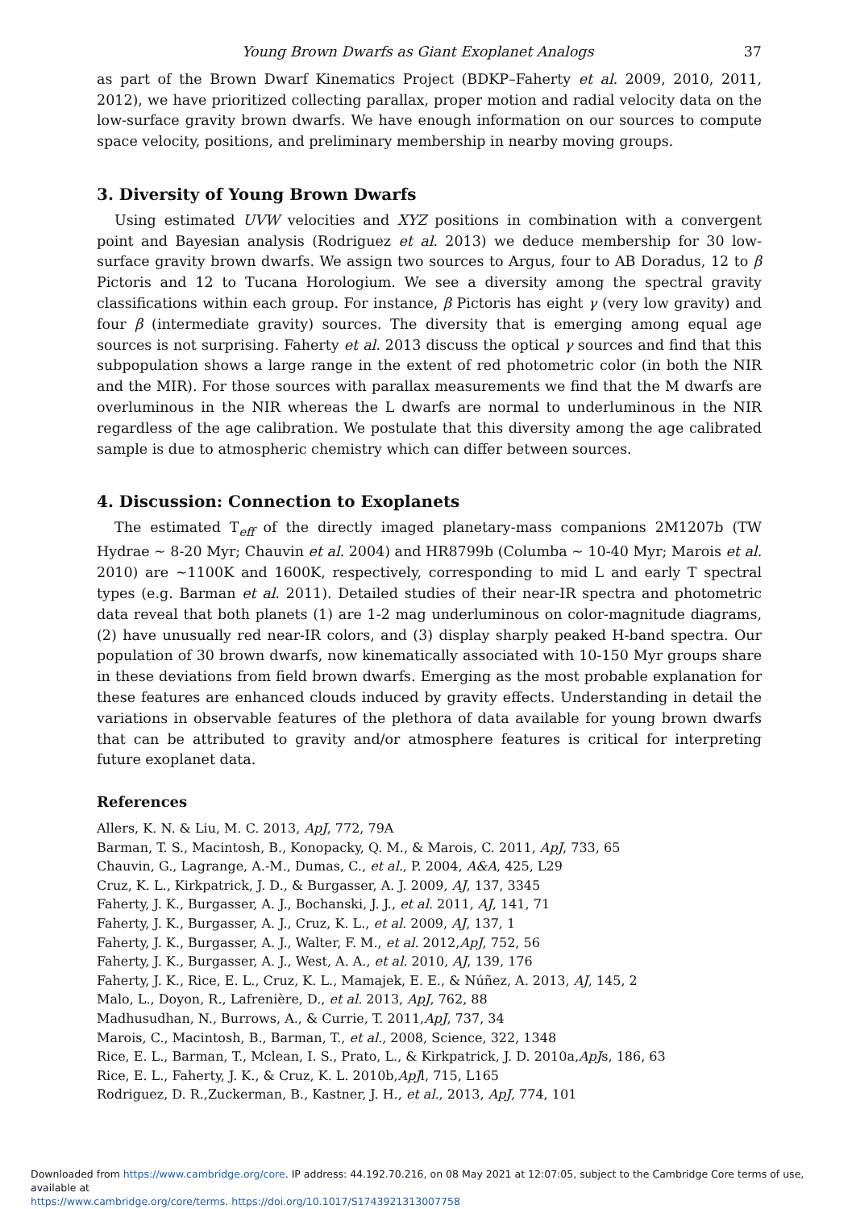Young Brown Dwarfs as Giant Exoplanet Analogs 37
as part of the Brown Dwarf Kinematics Project (BDKP–Faherty et al. 2009, 2010, 2011, 2012), we have prioritized collecting parallax, proper motion and radial velocity data on the low-surface gravity brown dwarfs. We have enough information on our sources to compute space velocity, positions, and preliminary membership in nearby moving groups.
3. Diversity of Young Brown Dwarfs
Using estimated UVW velocities and XYZ positions in combination with a convergent point and Bayesian analysis (Rodriguez et al. 2013) we deduce membership for 30 low-surface gravity brown dwarfs. We assign two sources to Argus, four to AB Doradus, 12 to β Pictoris and 12 to Tucana Horologium. We see a diversity among the spectral gravity classifications within each group. For instance, β Pictoris has eight γ (very low gravity) and four β (intermediate gravity) sources. The diversity that is emerging among equal age sources is not surprising. Faherty et al. 2013 discuss the optical γ sources and find that this subpopulation shows a large range in the extent of red photometric color (in both the NIR and the MIR). For those sources with parallax measurements we find that the M dwarfs are overluminous in the NIR whereas the L dwarfs are normal to underluminous in the NIR regardless of the age calibration. We postulate that this diversity among the age calibrated sample is due to atmospheric chemistry which can differ between sources.
4. Discussion: Connection to Exoplanets
The estimated T<sub>eff</sub> of the directly imaged planetary-mass companions 2M1207b (TW Hydrae ∼ 8-20 Myr; Chauvin et al. 2004) and HR8799b (Columba ∼ 10-40 Myr; Marois et al. 2010) are ∼1100K and 1600K, respectively, corresponding to mid L and early T spectral types (e.g. Barman et al. 2011). Detailed studies of their near-IR spectra and photometric data reveal that both planets (1) are 1-2 mag underluminous on color-magnitude diagrams, (2) have unusually red near-IR colors, and (3) display sharply peaked H-band spectra. Our population of 30 brown dwarfs, now kinematically associated with 10-150 Myr groups share in these deviations from field brown dwarfs. Emerging as the most probable explanation for these features are enhanced clouds induced by gravity effects. Understanding in detail the variations in observable features of the plethora of data available for young brown dwarfs that can be attributed to gravity and/or atmosphere features is critical for interpreting future exoplanet data.
References
Allers, K. N. & Liu, M. C. 2013, ApJ, 772, 79A
Barman, T. S., Macintosh, B., Konopacky, Q. M., & Marois, C. 2011, ApJ, 733, 65
Chauvin, G., Lagrange, A.-M., Dumas, C., et al., P. 2004, A&A, 425, L29
Cruz, K. L., Kirkpatrick, J. D., & Burgasser, A. J. 2009, AJ, 137, 3345
Faherty, J. K., Burgasser, A. J., Bochanski, J. J., et al. 2011, AJ, 141, 71
Faherty, J. K., Burgasser, A. J., Cruz, K. L., et al. 2009, AJ, 137, 1
Faherty, J. K., Burgasser, A. J., Walter, F. M., et al. 2012,ApJ, 752, 56
Faherty, J. K., Burgasser, A. J., West, A. A., et al. 2010, AJ, 139, 176
Faherty, J. K., Rice, E. L., Cruz, K. L., Mamajek, E. E., & Núñez, A. 2013, AJ, 145, 2
Malo, L., Doyon, R., Lafrenière, D., et al. 2013, ApJ, 762, 88
Madhusudhan, N., Burrows, A., & Currie, T. 2011,ApJ, 737, 34
Marois, C., Macintosh, B., Barman, T., et al., 2008, Science, 322, 1348
Rice, E. L., Barman, T., Mclean, I. S., Prato, L., & Kirkpatrick, J. D. 2010a,ApJs, 186, 63
Rice, E. L., Faherty, J. K., & Cruz, K. L. 2010b,ApJl, 715, L165
Rodriguez, D. R.,Zuckerman, B., Kastner, J. H., et al., 2013, ApJ, 774, 101
Downloaded from https://www.cambridge.org/core. IP address: 44.192.70.216, on 08 May 2021 at 12:07:05, subject to the Cambridge Core terms of use, available at
https://www.cambridge.org/core/terms. https://doi.org/10.1017/S1743921313007758